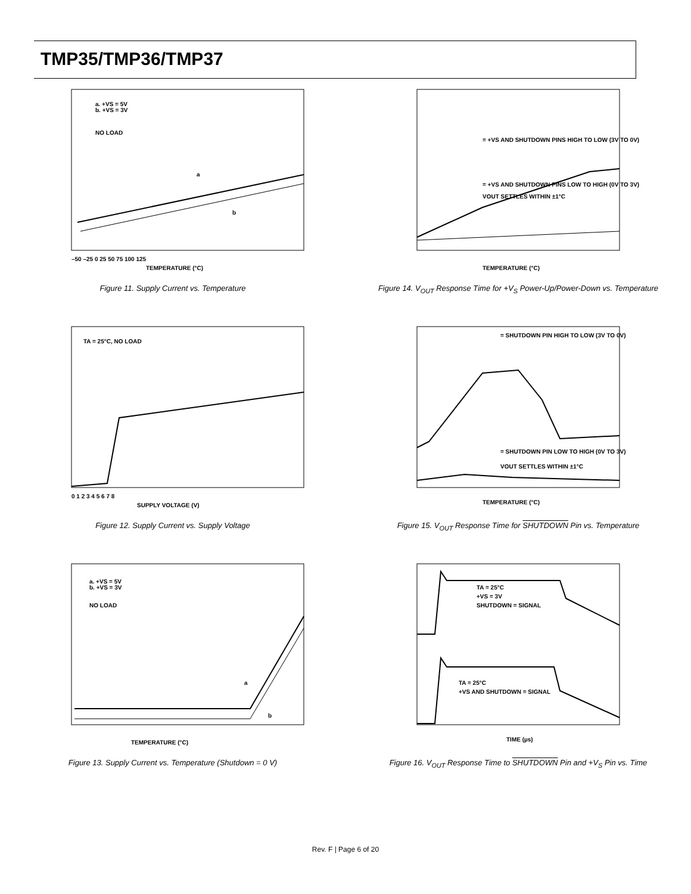TMP35/TMP36/TMP37
a. +VS = 5V
b. +VS = 3V
NO LOAD
a
b
TEMPERATURE (°C)
–50 –25 0 25 50 75 100 125
Figure 11. Supply Current vs. Temperature
= +VS AND SHUTDOWN PINS HIGH TO LOW (3V TO 0V)
= +VS AND SHUTDOWN PINS LOW TO HIGH (0V TO 3V)
VOUT SETTLES WITHIN ±1°C
TEMPERATURE (°C)
Figure 14. V<sub>OUT</sub> Response Time for +V<sub>S</sub> Power-Up/Power-Down vs. Temperature
TA = 25°C, NO LOAD
SUPPLY VOLTAGE (V)
0 1 2 3 4 5 6 7 8
Figure 12. Supply Current vs. Supply Voltage
= SHUTDOWN PIN HIGH TO LOW (3V TO 0V)
= SHUTDOWN PIN LOW TO HIGH (0V TO 3V)
VOUT SETTLES WITHIN ±1°C
TEMPERATURE (°C)
Figure 15. V<sub>OUT</sub> Response Time for SHUTDOWN Pin vs. Temperature
a. +VS = 5V
b. +VS = 3V
NO LOAD
a
b
TEMPERATURE (°C)
Figure 13. Supply Current vs. Temperature (Shutdown = 0 V)
TA = 25°C
+VS = 3V
SHUTDOWN = SIGNAL
TA = 25°C
+VS AND SHUTDOWN = SIGNAL
TIME (µs)
Figure 16. V<sub>OUT</sub> Response Time to SHUTDOWN Pin and +V<sub>S</sub> Pin vs. Time
Rev. F | Page 6 of 20